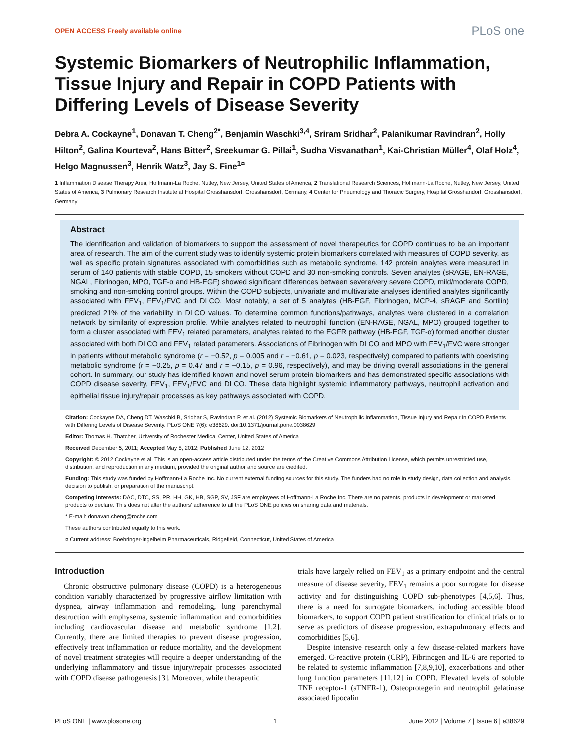OPEN ACCESS Freely available online PLoS one
Systemic Biomarkers of Neutrophilic Inflammation, Tissue Injury and Repair in COPD Patients with Differing Levels of Disease Severity
Debra A. Cockayne<sup>1</sup>, Donavan T. Cheng<sup>2*</sup>, Benjamin Waschki<sup>3,4</sup>, Sriram Sridhar<sup>2</sup>, Palanikumar Ravindran<sup>2</sup>, Holly Hilton<sup>2</sup>, Galina Kourteva<sup>2</sup>, Hans Bitter<sup>2</sup>, Sreekumar G. Pillai<sup>1</sup>, Sudha Visvanathan<sup>1</sup>, Kai-Christian Müller<sup>4</sup>, Olaf Holz<sup>4</sup>, Helgo Magnussen<sup>3</sup>, Henrik Watz<sup>3</sup>, Jay S. Fine<sup>1¤</sup>
1 Inflammation Disease Therapy Area, Hoffmann-La Roche, Nutley, New Jersey, United States of America, 2 Translational Research Sciences, Hoffmann-La Roche, Nutley, New Jersey, United States of America, 3 Pulmonary Research Institute at Hospital Grosshansdorf, Grosshansdorf, Germany, 4 Center for Pneumology and Thoracic Surgery, Hospital Grosshandorf, Grosshansdorf, Germany
Abstract
The identification and validation of biomarkers to support the assessment of novel therapeutics for COPD continues to be an important area of research. The aim of the current study was to identify systemic protein biomarkers correlated with measures of COPD severity, as well as specific protein signatures associated with comorbidities such as metabolic syndrome. 142 protein analytes were measured in serum of 140 patients with stable COPD, 15 smokers without COPD and 30 non-smoking controls. Seven analytes (sRAGE, EN-RAGE, NGAL, Fibrinogen, MPO, TGF-α and HB-EGF) showed significant differences between severe/very severe COPD, mild/moderate COPD, smoking and non-smoking control groups. Within the COPD subjects, univariate and multivariate analyses identified analytes significantly associated with FEV<sub>1</sub>, FEV<sub>1</sub>/FVC and DLCO. Most notably, a set of 5 analytes (HB-EGF, Fibrinogen, MCP-4, sRAGE and Sortilin) predicted 21% of the variability in DLCO values. To determine common functions/pathways, analytes were clustered in a correlation network by similarity of expression profile. While analytes related to neutrophil function (EN-RAGE, NGAL, MPO) grouped together to form a cluster associated with FEV<sub>1</sub> related parameters, analytes related to the EGFR pathway (HB-EGF, TGF-α) formed another cluster associated with both DLCO and FEV<sub>1</sub> related parameters. Associations of Fibrinogen with DLCO and MPO with FEV<sub>1</sub>/FVC were stronger in patients without metabolic syndrome (r = −0.52, p = 0.005 and r = −0.61, p = 0.023, respectively) compared to patients with coexisting metabolic syndrome (r = −0.25, p = 0.47 and r = −0.15, p = 0.96, respectively), and may be driving overall associations in the general cohort. In summary, our study has identified known and novel serum protein biomarkers and has demonstrated specific associations with COPD disease severity, FEV<sub>1</sub>, FEV<sub>1</sub>/FVC and DLCO. These data highlight systemic inflammatory pathways, neutrophil activation and epithelial tissue injury/repair processes as key pathways associated with COPD.
Citation: Cockayne DA, Cheng DT, Waschki B, Sridhar S, Ravindran P, et al. (2012) Systemic Biomarkers of Neutrophilic Inflammation, Tissue Injury and Repair in COPD Patients with Differing Levels of Disease Severity. PLoS ONE 7(6): e38629. doi:10.1371/journal.pone.0038629
Editor: Thomas H. Thatcher, University of Rochester Medical Center, United States of America
Received December 5, 2011; Accepted May 8, 2012; Published June 12, 2012
Copyright: © 2012 Cockayne et al. This is an open-access article distributed under the terms of the Creative Commons Attribution License, which permits unrestricted use, distribution, and reproduction in any medium, provided the original author and source are credited.
Funding: This study was funded by Hoffmann-La Roche Inc. No current external funding sources for this study. The funders had no role in study design, data collection and analysis, decision to publish, or preparation of the manuscript.
Competing Interests: DAC, DTC, SS, PR, HH, GK, HB, SGP, SV, JSF are employees of Hoffmann-La Roche Inc. There are no patents, products in development or marketed products to declare. This does not alter the authors' adherence to all the PLoS ONE policies on sharing data and materials.
* E-mail: donavan.cheng@roche.com
These authors contributed equally to this work.
¤ Current address: Boehringer-Ingelheim Pharmaceuticals, Ridgefield, Connecticut, United States of America
Introduction
Chronic obstructive pulmonary disease (COPD) is a heterogeneous condition variably characterized by progressive airflow limitation with dyspnea, airway inflammation and remodeling, lung parenchymal destruction with emphysema, systemic inflammation and comorbidities including cardiovascular disease and metabolic syndrome [1,2]. Currently, there are limited therapies to prevent disease progression, effectively treat inflammation or reduce mortality, and the development of novel treatment strategies will require a deeper understanding of the underlying inflammatory and tissue injury/repair processes associated with COPD disease pathogenesis [3]. Moreover, while therapeutic
trials have largely relied on FEV<sub>1</sub> as a primary endpoint and the central measure of disease severity, FEV<sub>1</sub> remains a poor surrogate for disease activity and for distinguishing COPD sub-phenotypes [4,5,6]. Thus, there is a need for surrogate biomarkers, including accessible blood biomarkers, to support COPD patient stratification for clinical trials or to serve as predictors of disease progression, extrapulmonary effects and comorbidities [5,6].
Despite intensive research only a few disease-related markers have emerged. C-reactive protein (CRP), Fibrinogen and IL-6 are reported to be related to systemic inflammation [7,8,9,10], exacerbations and other lung function parameters [11,12] in COPD. Elevated levels of soluble TNF receptor-1 (sTNFR-1), Osteoprotegerin and neutrophil gelatinase associated lipocalin
PLoS ONE | www.plosone.org 1 June 2012 | Volume 7 | Issue 6 | e38629